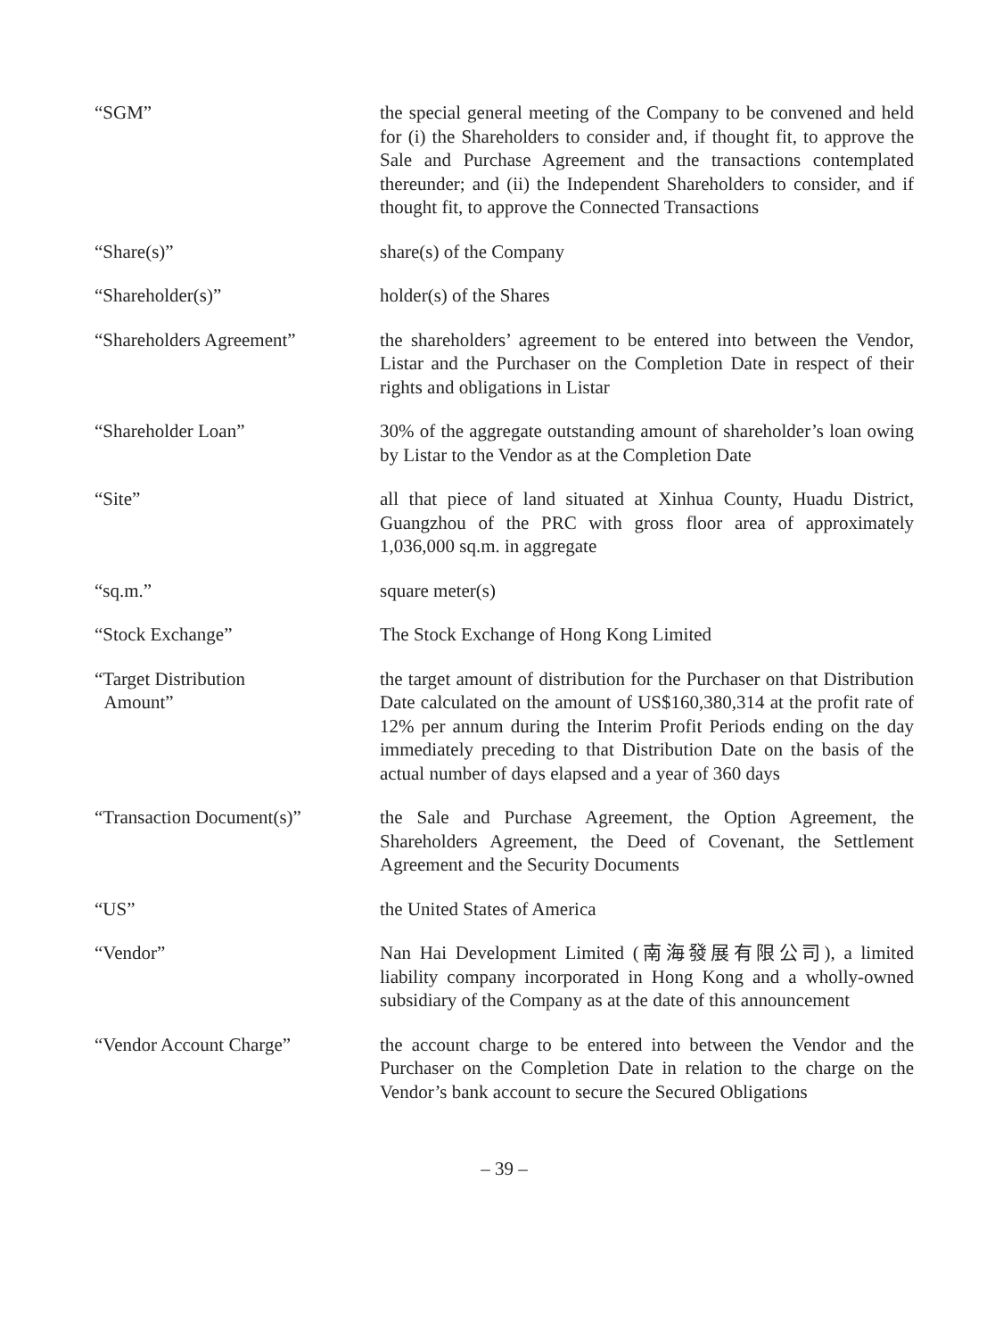“SGM” the special general meeting of the Company to be convened and held for (i) the Shareholders to consider and, if thought fit, to approve the Sale and Purchase Agreement and the transactions contemplated thereunder; and (ii) the Independent Shareholders to consider, and if thought fit, to approve the Connected Transactions
“Share(s)” share(s) of the Company
“Shareholder(s)” holder(s) of the Shares
“Shareholders Agreement” the shareholders’ agreement to be entered into between the Vendor, Listar and the Purchaser on the Completion Date in respect of their rights and obligations in Listar
“Shareholder Loan” 30% of the aggregate outstanding amount of shareholder’s loan owing by Listar to the Vendor as at the Completion Date
“Site” all that piece of land situated at Xinhua County, Huadu District, Guangzhou of the PRC with gross floor area of approximately 1,036,000 sq.m. in aggregate
“sq.m.” square meter(s)
“Stock Exchange” The Stock Exchange of Hong Kong Limited
“Target Distribution
Amount”
the target amount of distribution for the Purchaser on that Distribution Date calculated on the amount of US$160,380,314 at the profit rate of 12% per annum during the Interim Profit Periods ending on the day immediately preceding to that Distribution Date on the basis of the actual number of days elapsed and a year of 360 days
“Transaction Document(s)” the Sale and Purchase Agreement, the Option Agreement, the Shareholders Agreement, the Deed of Covenant, the Settlement Agreement and the Security Documents
“US” the United States of America
“Vendor” Nan Hai Development Limited (南海發展有限公司), a limited liability company incorporated in Hong Kong and a wholly-owned subsidiary of the Company as at the date of this announcement
“Vendor Account Charge” the account charge to be entered into between the Vendor and the Purchaser on the Completion Date in relation to the charge on the Vendor’s bank account to secure the Secured Obligations
– 39 –